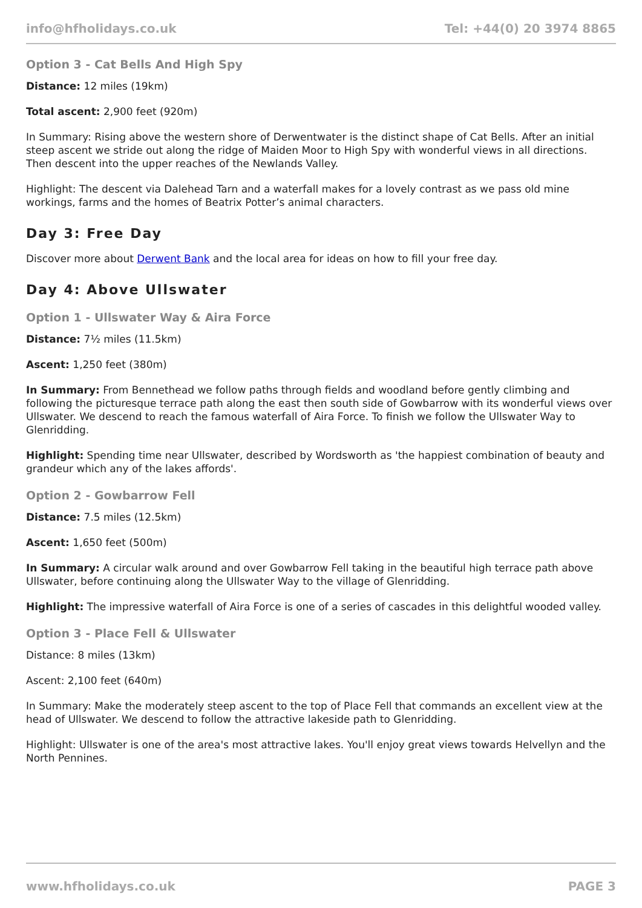info@hfholidays.co.uk Tel: +44(0) 20 3974 8865
Option 3 - Cat Bells And High Spy
Distance: 12 miles (19km)
Total ascent: 2,900 feet (920m)
In Summary: Rising above the western shore of Derwentwater is the distinct shape of Cat Bells. After an initial steep ascent we stride out along the ridge of Maiden Moor to High Spy with wonderful views in all directions. Then descent into the upper reaches of the Newlands Valley.
Highlight: The descent via Dalehead Tarn and a waterfall makes for a lovely contrast as we pass old mine workings, farms and the homes of Beatrix Potter’s animal characters.
Day 3: Free Day
Discover more about Derwent Bank and the local area for ideas on how to fill your free day.
Day 4: Above Ullswater
Option 1 - Ullswater Way & Aira Force
Distance: 7½ miles (11.5km)
Ascent: 1,250 feet (380m)
In Summary: From Bennethead we follow paths through fields and woodland before gently climbing and following the picturesque terrace path along the east then south side of Gowbarrow with its wonderful views over Ullswater. We descend to reach the famous waterfall of Aira Force. To finish we follow the Ullswater Way to Glenridding.
Highlight: Spending time near Ullswater, described by Wordsworth as 'the happiest combination of beauty and grandeur which any of the lakes affords'.
Option 2 - Gowbarrow Fell
Distance: 7.5 miles (12.5km)
Ascent: 1,650 feet (500m)
In Summary: A circular walk around and over Gowbarrow Fell taking in the beautiful high terrace path above Ullswater, before continuing along the Ullswater Way to the village of Glenridding.
Highlight: The impressive waterfall of Aira Force is one of a series of cascades in this delightful wooded valley.
Option 3 - Place Fell & Ullswater
Distance: 8 miles (13km)
Ascent: 2,100 feet (640m)
In Summary: Make the moderately steep ascent to the top of Place Fell that commands an excellent view at the head of Ullswater. We descend to follow the attractive lakeside path to Glenridding.
Highlight: Ullswater is one of the area's most attractive lakes. You'll enjoy great views towards Helvellyn and the North Pennines.
www.hfholidays.co.uk PAGE 3